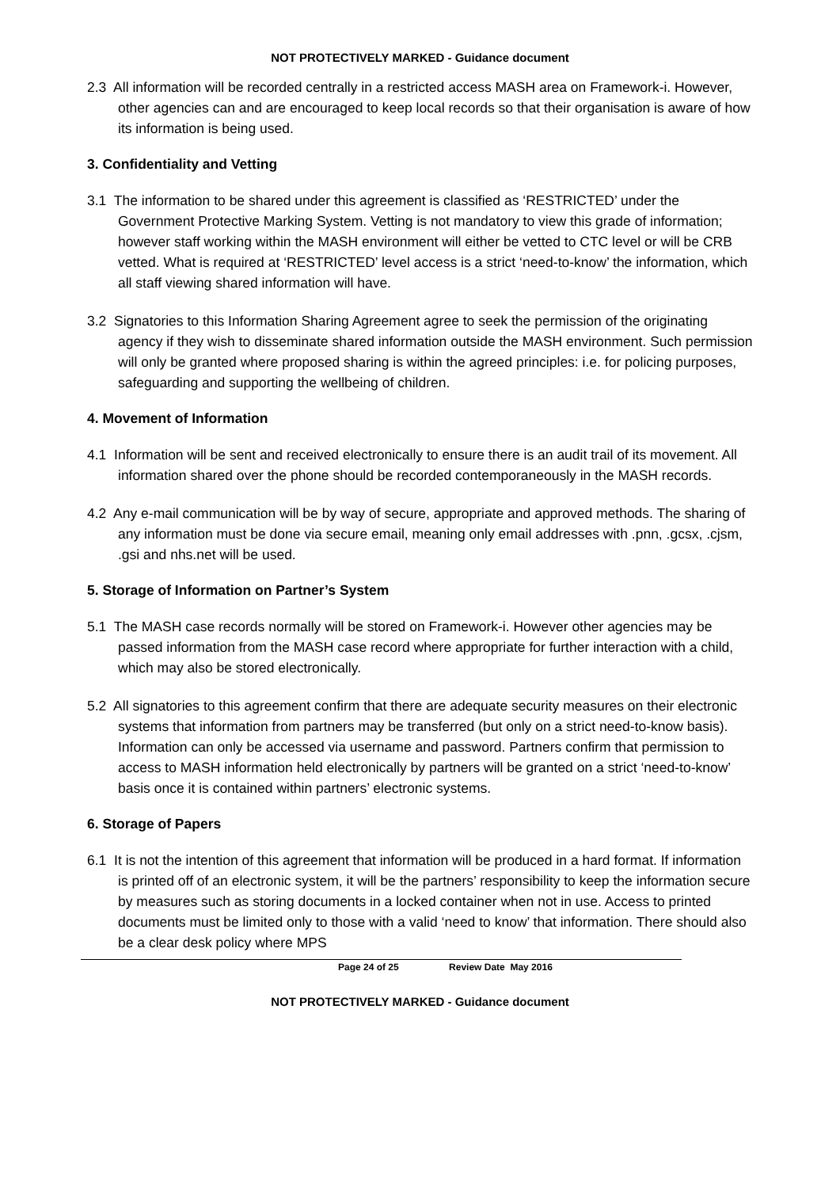NOT PROTECTIVELY MARKED - Guidance document
2.3 All information will be recorded centrally in a restricted access MASH area on Framework-i. However, other agencies can and are encouraged to keep local records so that their organisation is aware of how its information is being used.
3. Confidentiality and Vetting
3.1 The information to be shared under this agreement is classified as ‘RESTRICTED’ under the Government Protective Marking System. Vetting is not mandatory to view this grade of information; however staff working within the MASH environment will either be vetted to CTC level or will be CRB vetted. What is required at ‘RESTRICTED’ level access is a strict ‘need-to-know’ the information, which all staff viewing shared information will have.
3.2 Signatories to this Information Sharing Agreement agree to seek the permission of the originating agency if they wish to disseminate shared information outside the MASH environment. Such permission will only be granted where proposed sharing is within the agreed principles: i.e. for policing purposes, safeguarding and supporting the wellbeing of children.
4. Movement of Information
4.1 Information will be sent and received electronically to ensure there is an audit trail of its movement. All information shared over the phone should be recorded contemporaneously in the MASH records.
4.2 Any e-mail communication will be by way of secure, appropriate and approved methods. The sharing of any information must be done via secure email, meaning only email addresses with .pnn, .gcsx, .cjsm, .gsi and nhs.net will be used.
5. Storage of Information on Partner’s System
5.1 The MASH case records normally will be stored on Framework-i. However other agencies may be passed information from the MASH case record where appropriate for further interaction with a child, which may also be stored electronically.
5.2 All signatories to this agreement confirm that there are adequate security measures on their electronic systems that information from partners may be transferred (but only on a strict need-to-know basis). Information can only be accessed via username and password. Partners confirm that permission to access to MASH information held electronically by partners will be granted on a strict ‘need-to-know’ basis once it is contained within partners’ electronic systems.
6. Storage of Papers
6.1 It is not the intention of this agreement that information will be produced in a hard format. If information is printed off of an electronic system, it will be the partners’ responsibility to keep the information secure by measures such as storing documents in a locked container when not in use. Access to printed documents must be limited only to those with a valid ‘need to know’ that information. There should also be a clear desk policy where MPS
Page 24 of 25 Review Date May 2016
NOT PROTECTIVELY MARKED - Guidance document